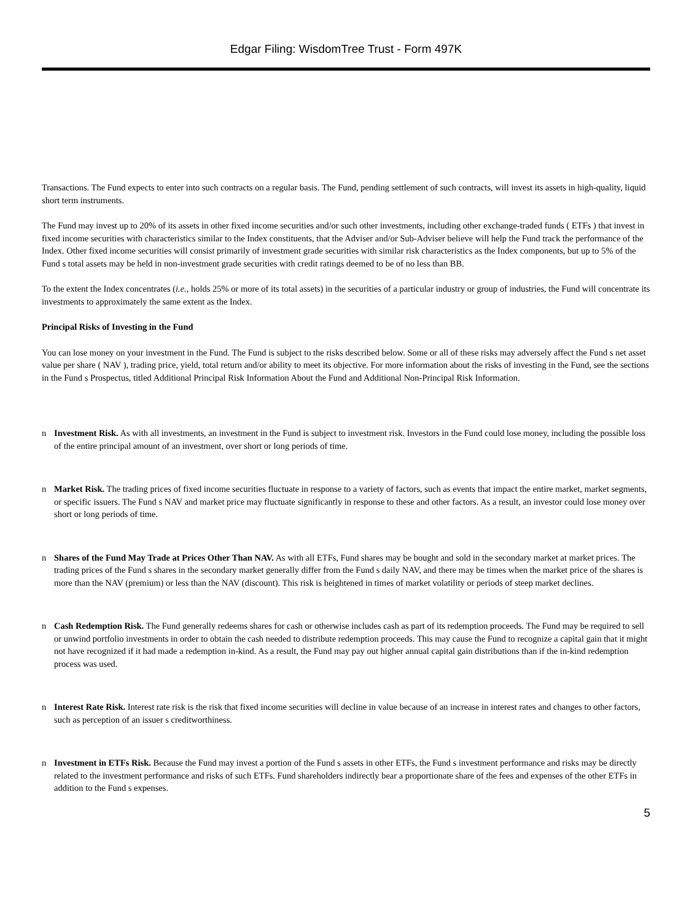Edgar Filing: WisdomTree Trust - Form 497K
Transactions. The Fund expects to enter into such contracts on a regular basis. The Fund, pending settlement of such contracts, will invest its assets in high-quality, liquid short term instruments.
The Fund may invest up to 20% of its assets in other fixed income securities and/or such other investments, including other exchange-traded funds ( ETFs ) that invest in fixed income securities with characteristics similar to the Index constituents, that the Adviser and/or Sub-Adviser believe will help the Fund track the performance of the Index. Other fixed income securities will consist primarily of investment grade securities with similar risk characteristics as the Index components, but up to 5% of the Fund s total assets may be held in non-investment grade securities with credit ratings deemed to be of no less than BB.
To the extent the Index concentrates (i.e., holds 25% or more of its total assets) in the securities of a particular industry or group of industries, the Fund will concentrate its investments to approximately the same extent as the Index.
Principal Risks of Investing in the Fund
You can lose money on your investment in the Fund. The Fund is subject to the risks described below. Some or all of these risks may adversely affect the Fund s net asset value per share ( NAV ), trading price, yield, total return and/or ability to meet its objective. For more information about the risks of investing in the Fund, see the sections in the Fund s Prospectus, titled Additional Principal Risk Information About the Fund and Additional Non-Principal Risk Information.
n Investment Risk. As with all investments, an investment in the Fund is subject to investment risk. Investors in the Fund could lose money, including the possible loss of the entire principal amount of an investment, over short or long periods of time.
n Market Risk. The trading prices of fixed income securities fluctuate in response to a variety of factors, such as events that impact the entire market, market segments, or specific issuers. The Fund s NAV and market price may fluctuate significantly in response to these and other factors. As a result, an investor could lose money over short or long periods of time.
n Shares of the Fund May Trade at Prices Other Than NAV. As with all ETFs, Fund shares may be bought and sold in the secondary market at market prices. The trading prices of the Fund s shares in the secondary market generally differ from the Fund s daily NAV, and there may be times when the market price of the shares is more than the NAV (premium) or less than the NAV (discount). This risk is heightened in times of market volatility or periods of steep market declines.
n Cash Redemption Risk. The Fund generally redeems shares for cash or otherwise includes cash as part of its redemption proceeds. The Fund may be required to sell or unwind portfolio investments in order to obtain the cash needed to distribute redemption proceeds. This may cause the Fund to recognize a capital gain that it might not have recognized if it had made a redemption in-kind. As a result, the Fund may pay out higher annual capital gain distributions than if the in-kind redemption process was used.
n Interest Rate Risk. Interest rate risk is the risk that fixed income securities will decline in value because of an increase in interest rates and changes to other factors, such as perception of an issuer s creditworthiness.
n Investment in ETFs Risk. Because the Fund may invest a portion of the Fund s assets in other ETFs, the Fund s investment performance and risks may be directly related to the investment performance and risks of such ETFs. Fund shareholders indirectly bear a proportionate share of the fees and expenses of the other ETFs in addition to the Fund s expenses.
5